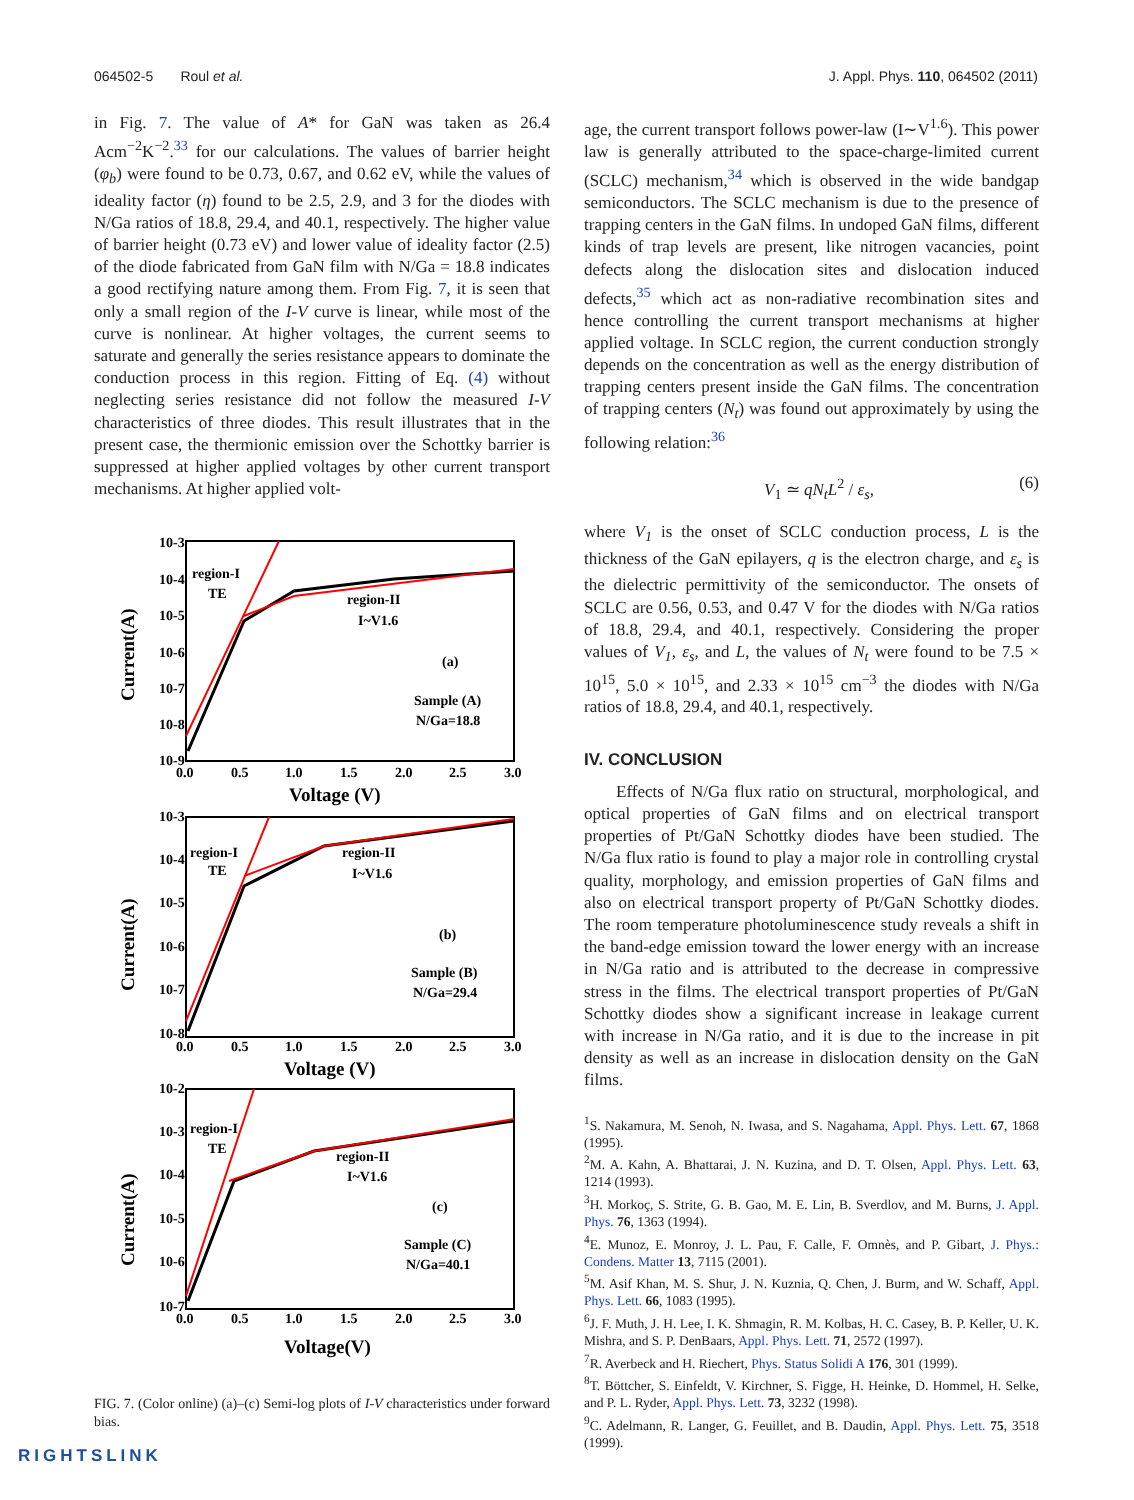064502-5 Roul et al. J. Appl. Phys. 110, 064502 (2011)
in Fig. 7. The value of A* for GaN was taken as 26.4 Acm<sup>−2</sup>K<sup>−2</sup>.<sup>33</sup> for our calculations. The values of barrier height (φ<sub>b</sub>) were found to be 0.73, 0.67, and 0.62 eV, while the values of ideality factor (η) found to be 2.5, 2.9, and 3 for the diodes with N/Ga ratios of 18.8, 29.4, and 40.1, respectively. The higher value of barrier height (0.73 eV) and lower value of ideality factor (2.5) of the diode fabricated from GaN film with N/Ga = 18.8 indicates a good rectifying nature among them. From Fig. 7, it is seen that only a small region of the I-V curve is linear, while most of the curve is nonlinear. At higher voltages, the current seems to saturate and generally the series resistance appears to dominate the conduction process in this region. Fitting of Eq. (4) without neglecting series resistance did not follow the measured I-V characteristics of three diodes. This result illustrates that in the present case, the thermionic emission over the Schottky barrier is suppressed at higher applied voltages by other current transport mechanisms. At higher applied volt-
10-3
10-4
10-5
10-6
10-7
10-8
10-9
0.0
0.5
1.0
1.5
2.0
2.5
3.0
region-I
TE
region-II
I~V1.6
(a)
Sample (A)
N/Ga=18.8
Voltage (V)
Current(A)
10-3
10-4
10-5
10-6
10-7
10-8
0.0
0.5
1.0
1.5
2.0
2.5
3.0
region-I
TE
region-II
I~V1.6
(b)
Sample (B)
N/Ga=29.4
Voltage (V)
Current(A)
10-2
10-3
10-4
10-5
10-6
10-7
0.0
0.5
1.0
1.5
2.0
2.5
3.0
region-I
TE
region-II
I~V1.6
(c)
Sample (C)
N/Ga=40.1
Voltage(V)
Current(A)
FIG. 7. (Color online) (a)–(c) Semi-log plots of I-V characteristics under forward bias.
age, the current transport follows power-law (I∼V<sup>1.6</sup>). This power law is generally attributed to the space-charge-limited current (SCLC) mechanism,<sup>34</sup> which is observed in the wide bandgap semiconductors. The SCLC mechanism is due to the presence of trapping centers in the GaN films. In undoped GaN films, different kinds of trap levels are present, like nitrogen vacancies, point defects along the dislocation sites and dislocation induced defects,<sup>35</sup> which act as non-radiative recombination sites and hence controlling the current transport mechanisms at higher applied voltage. In SCLC region, the current conduction strongly depends on the concentration as well as the energy distribution of trapping centers present inside the GaN films. The concentration of trapping centers (N<sub>t</sub>) was found out approximately by using the following relation:<sup>36</sup>
V<sub>1</sub> ≃ qN<sub>t</sub>L<sup>2</sup> / ε<sub>s</sub>, (6)
where V<sub>1</sub> is the onset of SCLC conduction process, L is the thickness of the GaN epilayers, q is the electron charge, and ε<sub>s</sub> is the dielectric permittivity of the semiconductor. The onsets of SCLC are 0.56, 0.53, and 0.47 V for the diodes with N/Ga ratios of 18.8, 29.4, and 40.1, respectively. Considering the proper values of V<sub>1</sub>, ε<sub>s</sub>, and L, the values of N<sub>t</sub> were found to be 7.5 × 10<sup>15</sup>, 5.0 × 10<sup>15</sup>, and 2.33 × 10<sup>15</sup> cm<sup>−3</sup> the diodes with N/Ga ratios of 18.8, 29.4, and 40.1, respectively.
IV. CONCLUSION
Effects of N/Ga flux ratio on structural, morphological, and optical properties of GaN films and on electrical transport properties of Pt/GaN Schottky diodes have been studied. The N/Ga flux ratio is found to play a major role in controlling crystal quality, morphology, and emission properties of GaN films and also on electrical transport property of Pt/GaN Schottky diodes. The room temperature photoluminescence study reveals a shift in the band-edge emission toward the lower energy with an increase in N/Ga ratio and is attributed to the decrease in compressive stress in the films. The electrical transport properties of Pt/GaN Schottky diodes show a significant increase in leakage current with increase in N/Ga ratio, and it is due to the increase in pit density as well as an increase in dislocation density on the GaN films.
<sup>1</sup> S. Nakamura, M. Senoh, N. Iwasa, and S. Nagahama, Appl. Phys. Lett. 67, 1868 (1995).
<sup>2</sup> M. A. Kahn, A. Bhattarai, J. N. Kuzina, and D. T. Olsen, Appl. Phys. Lett. 63, 1214 (1993).
<sup>3</sup>H. Morkoç, S. Strite, G. B. Gao, M. E. Lin, B. Sverdlov, and M. Burns, J. Appl. Phys. 76, 1363 (1994).
<sup>4</sup> E. Munoz, E. Monroy, J. L. Pau, F. Calle, F. Omnès, and P. Gibart, J. Phys.: Condens. Matter 13, 7115 (2001).
<sup>5</sup> M. Asif Khan, M. S. Shur, J. N. Kuznia, Q. Chen, J. Burm, and W. Schaff, Appl. Phys. Lett. 66, 1083 (1995).
<sup>6</sup> J. F. Muth, J. H. Lee, I. K. Shmagin, R. M. Kolbas, H. C. Casey, B. P. Keller, U. K. Mishra, and S. P. DenBaars, Appl. Phys. Lett. 71, 2572 (1997).
<sup>7</sup> R. Averbeck and H. Riechert, Phys. Status Solidi A 176, 301 (1999).
<sup>8</sup> T. Böttcher, S. Einfeldt, V. Kirchner, S. Figge, H. Heinke, D. Hommel, H. Selke, and P. L. Ryder, Appl. Phys. Lett. 73, 3232 (1998).
<sup>9</sup>C. Adelmann, R. Langer, G. Feuillet, and B. Daudin, Appl. Phys. Lett. 75, 3518 (1999).
RIGHTSLINK